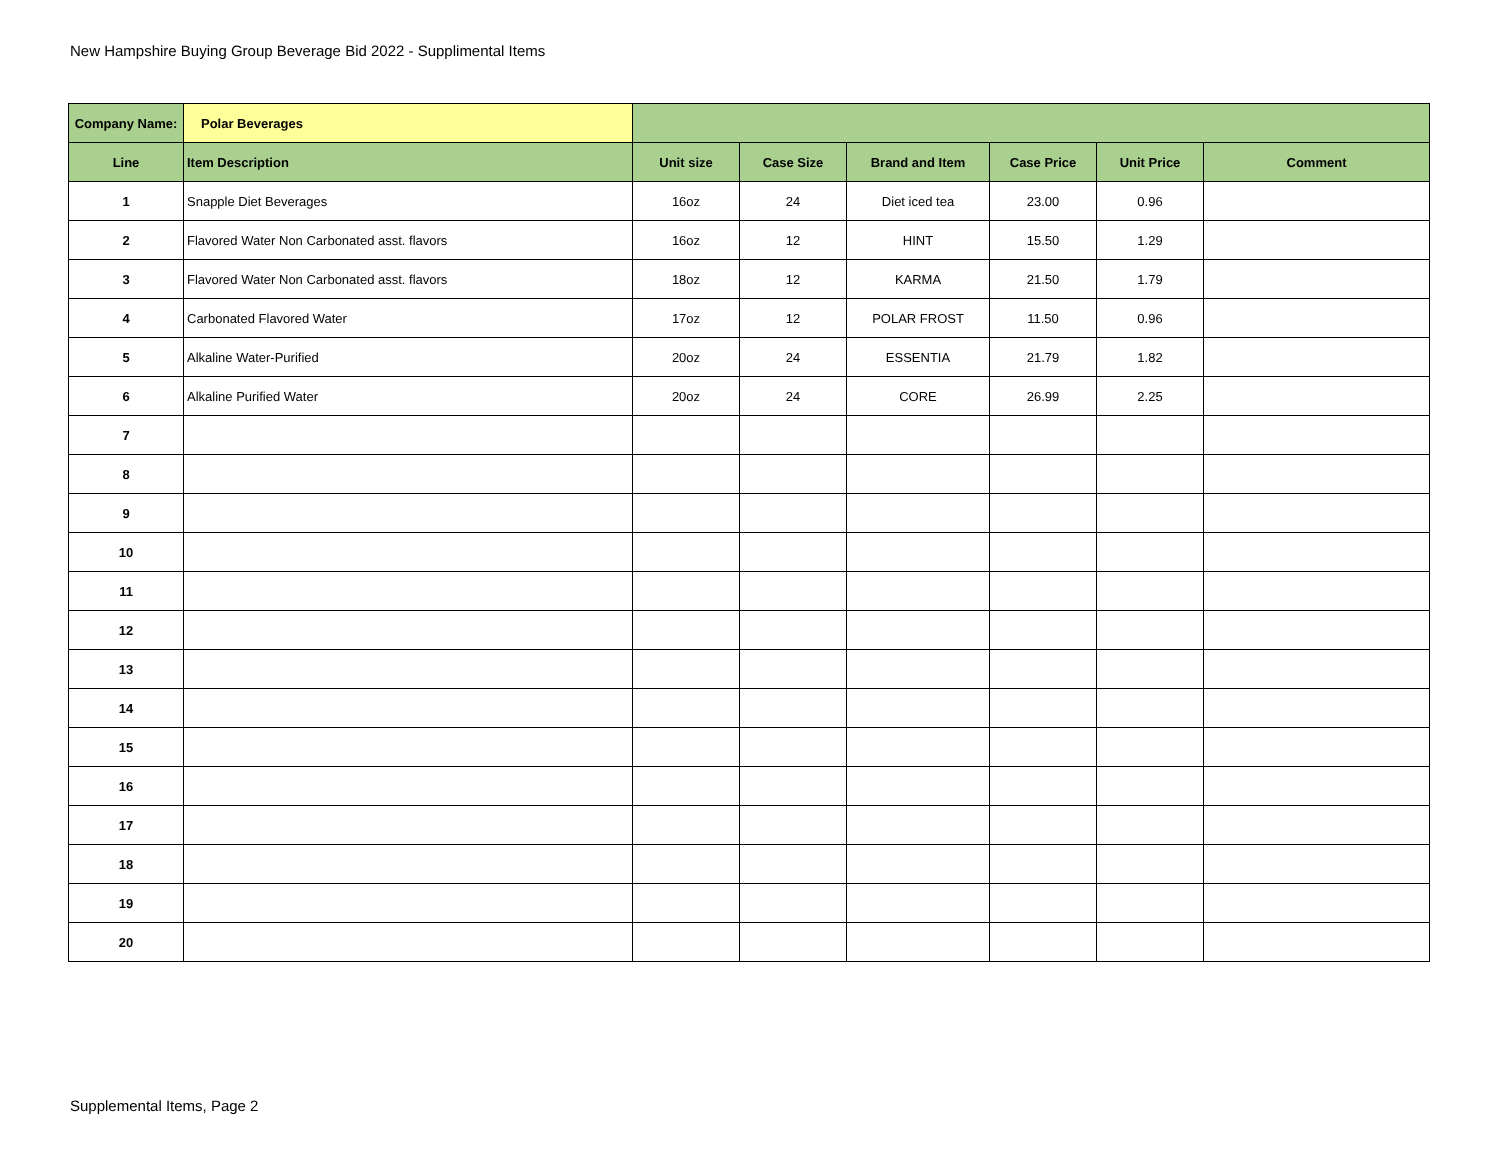New Hampshire Buying Group Beverage Bid 2022 - Supplimental Items
| Company Name: | Polar Beverages | | | | | | |
| Line | Item Description | Unit size | Case Size | Brand and Item | Case Price | Unit Price | Comment |
| 1 | Snapple Diet Beverages | 16oz | 24 | Diet iced tea | 23.00 | 0.96 | |
| 2 | Flavored Water Non Carbonated asst. flavors | 16oz | 12 | HINT | 15.50 | 1.29 | |
| 3 | Flavored Water Non Carbonated asst. flavors | 18oz | 12 | KARMA | 21.50 | 1.79 | |
| 4 | Carbonated Flavored Water | 17oz | 12 | POLAR FROST | 11.50 | 0.96 | |
| 5 | Alkaline Water-Purified | 20oz | 24 | ESSENTIA | 21.79 | 1.82 | |
| 6 | Alkaline Purified Water | 20oz | 24 | CORE | 26.99 | 2.25 | |
| 7 | | | | | | | |
| 8 | | | | | | | |
| 9 | | | | | | | |
| 10 | | | | | | | |
| 11 | | | | | | | |
| 12 | | | | | | | |
| 13 | | | | | | | |
| 14 | | | | | | | |
| 15 | | | | | | | |
| 16 | | | | | | | |
| 17 | | | | | | | |
| 18 | | | | | | | |
| 19 | | | | | | | |
| 20 | | | | | | | |
Supplemental Items, Page 2